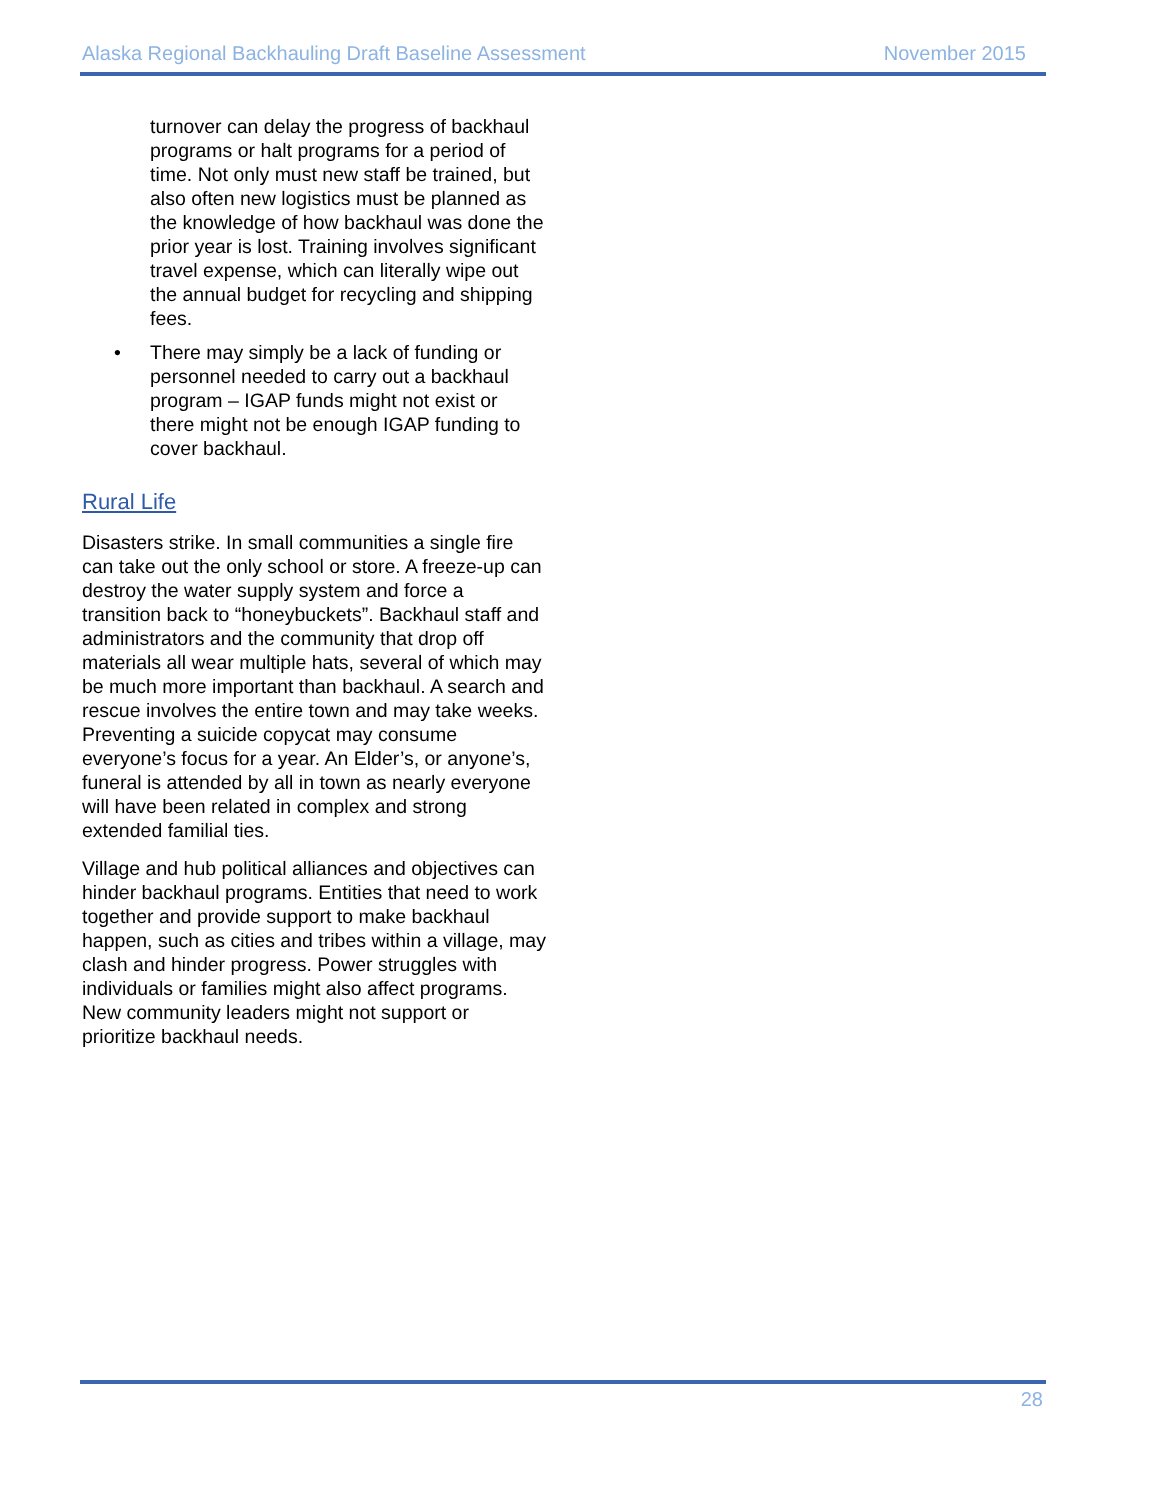Alaska Regional Backhauling Draft Baseline Assessment November 2015
turnover can delay the progress of backhaul programs or halt programs for a period of time. Not only must new staff be trained, but also often new logistics must be planned as the knowledge of how backhaul was done the prior year is lost. Training involves significant travel expense, which can literally wipe out the annual budget for recycling and shipping fees.
• There may simply be a lack of funding or personnel needed to carry out a backhaul program – IGAP funds might not exist or there might not be enough IGAP funding to cover backhaul.
Rural Life
Disasters strike. In small communities a single fire can take out the only school or store. A freeze-up can destroy the water supply system and force a transition back to “honeybuckets”. Backhaul staff and administrators and the community that drop off materials all wear multiple hats, several of which may be much more important than backhaul. A search and rescue involves the entire town and may take weeks. Preventing a suicide copycat may consume everyone’s focus for a year. An Elder’s, or anyone’s, funeral is attended by all in town as nearly everyone will have been related in complex and strong extended familial ties.
Village and hub political alliances and objectives can hinder backhaul programs. Entities that need to work together and provide support to make backhaul happen, such as cities and tribes within a village, may clash and hinder progress. Power struggles with individuals or families might also affect programs. New community leaders might not support or prioritize backhaul needs.
28